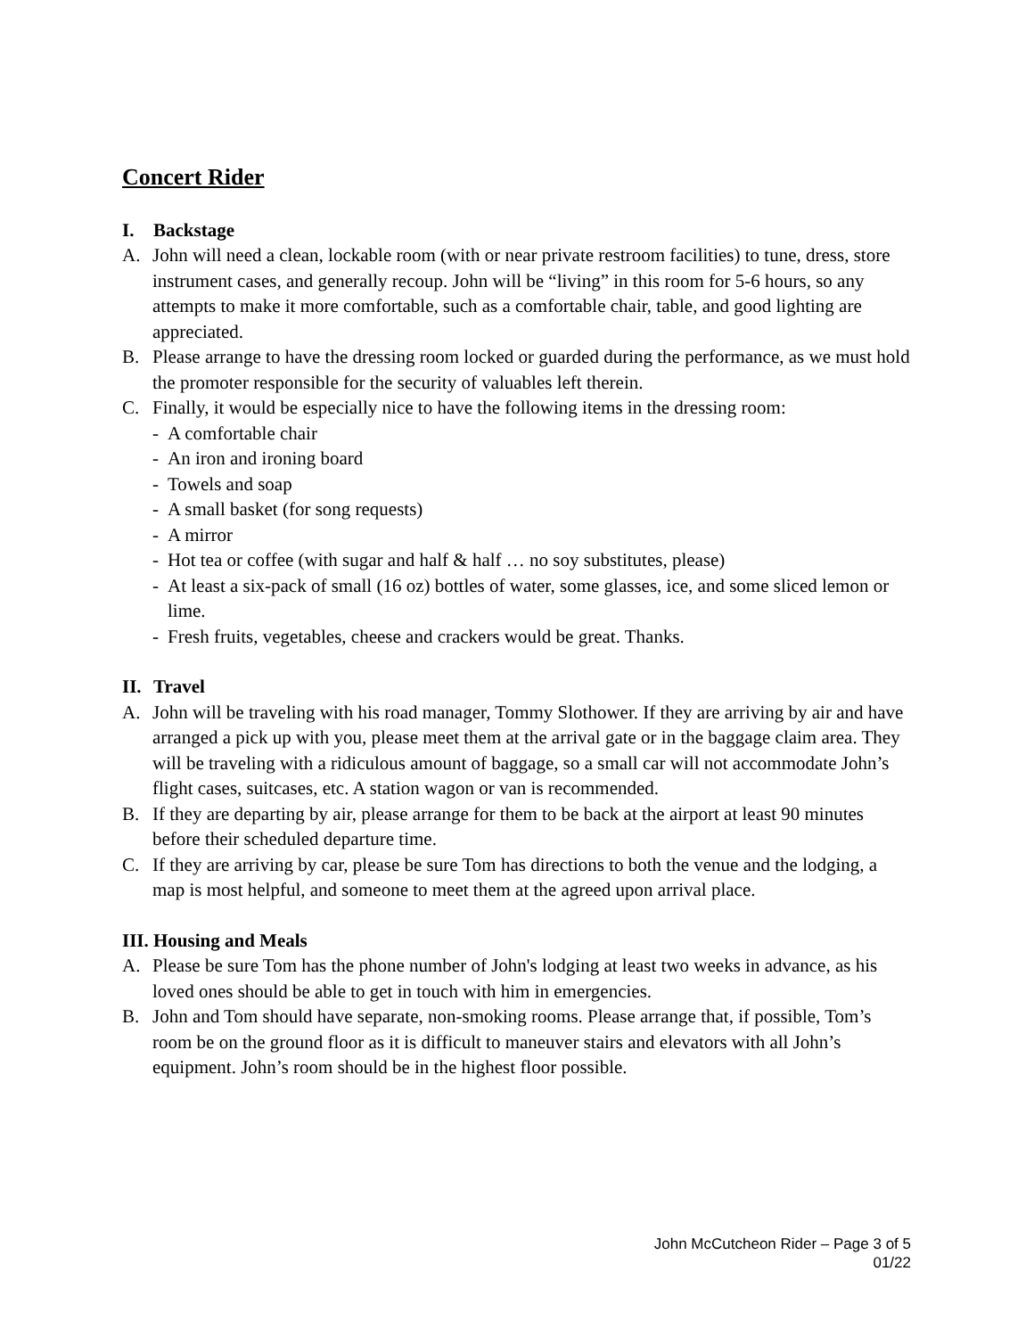Concert Rider
I. Backstage
A. John will need a clean, lockable room (with or near private restroom facilities) to tune, dress, store instrument cases, and generally recoup. John will be “living” in this room for 5-6 hours, so any attempts to make it more comfortable, such as a comfortable chair, table, and good lighting are appreciated.
B. Please arrange to have the dressing room locked or guarded during the performance, as we must hold the promoter responsible for the security of valuables left therein.
C. Finally, it would be especially nice to have the following items in the dressing room:
- A comfortable chair
- An iron and ironing board
- Towels and soap
- A small basket (for song requests)
- A mirror
- Hot tea or coffee (with sugar and half & half … no soy substitutes, please)
- At least a six-pack of small (16 oz) bottles of water, some glasses, ice, and some sliced lemon or lime.
- Fresh fruits, vegetables, cheese and crackers would be great. Thanks.
II. Travel
A. John will be traveling with his road manager, Tommy Slothower. If they are arriving by air and have arranged a pick up with you, please meet them at the arrival gate or in the baggage claim area. They will be traveling with a ridiculous amount of baggage, so a small car will not accommodate John’s flight cases, suitcases, etc. A station wagon or van is recommended.
B. If they are departing by air, please arrange for them to be back at the airport at least 90 minutes before their scheduled departure time.
C. If they are arriving by car, please be sure Tom has directions to both the venue and the lodging, a map is most helpful, and someone to meet them at the agreed upon arrival place.
III. Housing and Meals
A. Please be sure Tom has the phone number of John's lodging at least two weeks in advance, as his loved ones should be able to get in touch with him in emergencies.
B. John and Tom should have separate, non-smoking rooms. Please arrange that, if possible, Tom’s room be on the ground floor as it is difficult to maneuver stairs and elevators with all John’s equipment. John’s room should be in the highest floor possible.
John McCutcheon Rider – Page 3 of 5
01/22